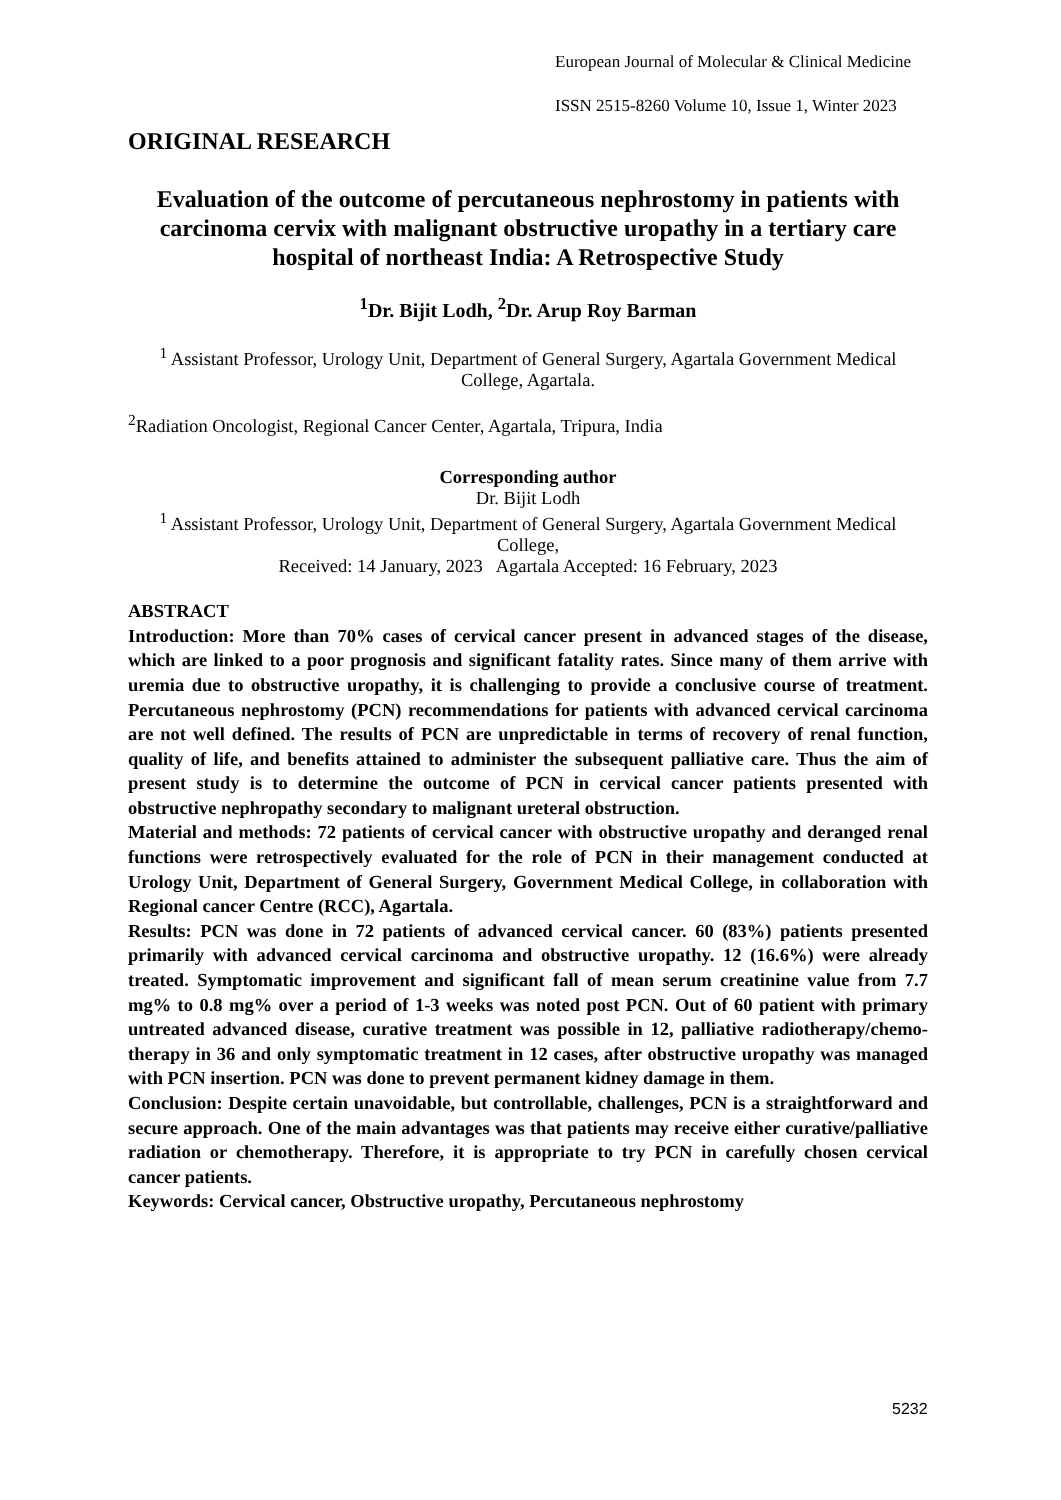European Journal of Molecular & Clinical Medicine
ISSN 2515-8260 Volume 10, Issue 1, Winter 2023
ORIGINAL RESEARCH
Evaluation of the outcome of percutaneous nephrostomy in patients with carcinoma cervix with malignant obstructive uropathy in a tertiary care hospital of northeast India: A Retrospective Study
<sup>1</sup> Dr. Bijit Lodh, <sup>2</sup>Dr. Arup Roy Barman
<sup>1</sup> Assistant Professor, Urology Unit, Department of General Surgery, Agartala Government Medical College, Agartala.
<sup>2</sup> Radiation Oncologist, Regional Cancer Center, Agartala, Tripura, India
Corresponding author
Dr. Bijit Lodh
<sup>1</sup> Assistant Professor, Urology Unit, Department of General Surgery, Agartala Government Medical College,
Received: 14 January, 2023 Agartala Accepted: 16 February, 2023
ABSTRACT
Introduction: More than 70% cases of cervical cancer present in advanced stages of the disease, which are linked to a poor prognosis and significant fatality rates. Since many of them arrive with uremia due to obstructive uropathy, it is challenging to provide a conclusive course of treatment. Percutaneous nephrostomy (PCN) recommendations for patients with advanced cervical carcinoma are not well defined. The results of PCN are unpredictable in terms of recovery of renal function, quality of life, and benefits attained to administer the subsequent palliative care. Thus the aim of present study is to determine the outcome of PCN in cervical cancer patients presented with obstructive nephropathy secondary to malignant ureteral obstruction.
Material and methods: 72 patients of cervical cancer with obstructive uropathy and deranged renal functions were retrospectively evaluated for the role of PCN in their management conducted at Urology Unit, Department of General Surgery, Government Medical College, in collaboration with Regional cancer Centre (RCC), Agartala.
Results: PCN was done in 72 patients of advanced cervical cancer. 60 (83%) patients presented primarily with advanced cervical carcinoma and obstructive uropathy. 12 (16.6%) were already treated. Symptomatic improvement and significant fall of mean serum creatinine value from 7.7 mg% to 0.8 mg% over a period of 1-3 weeks was noted post PCN. Out of 60 patient with primary untreated advanced disease, curative treatment was possible in 12, palliative radiotherapy/chemo-therapy in 36 and only symptomatic treatment in 12 cases, after obstructive uropathy was managed with PCN insertion. PCN was done to prevent permanent kidney damage in them.
Conclusion: Despite certain unavoidable, but controllable, challenges, PCN is a straightforward and secure approach. One of the main advantages was that patients may receive either curative/palliative radiation or chemotherapy. Therefore, it is appropriate to try PCN in carefully chosen cervical cancer patients.
Keywords: Cervical cancer, Obstructive uropathy, Percutaneous nephrostomy
5232